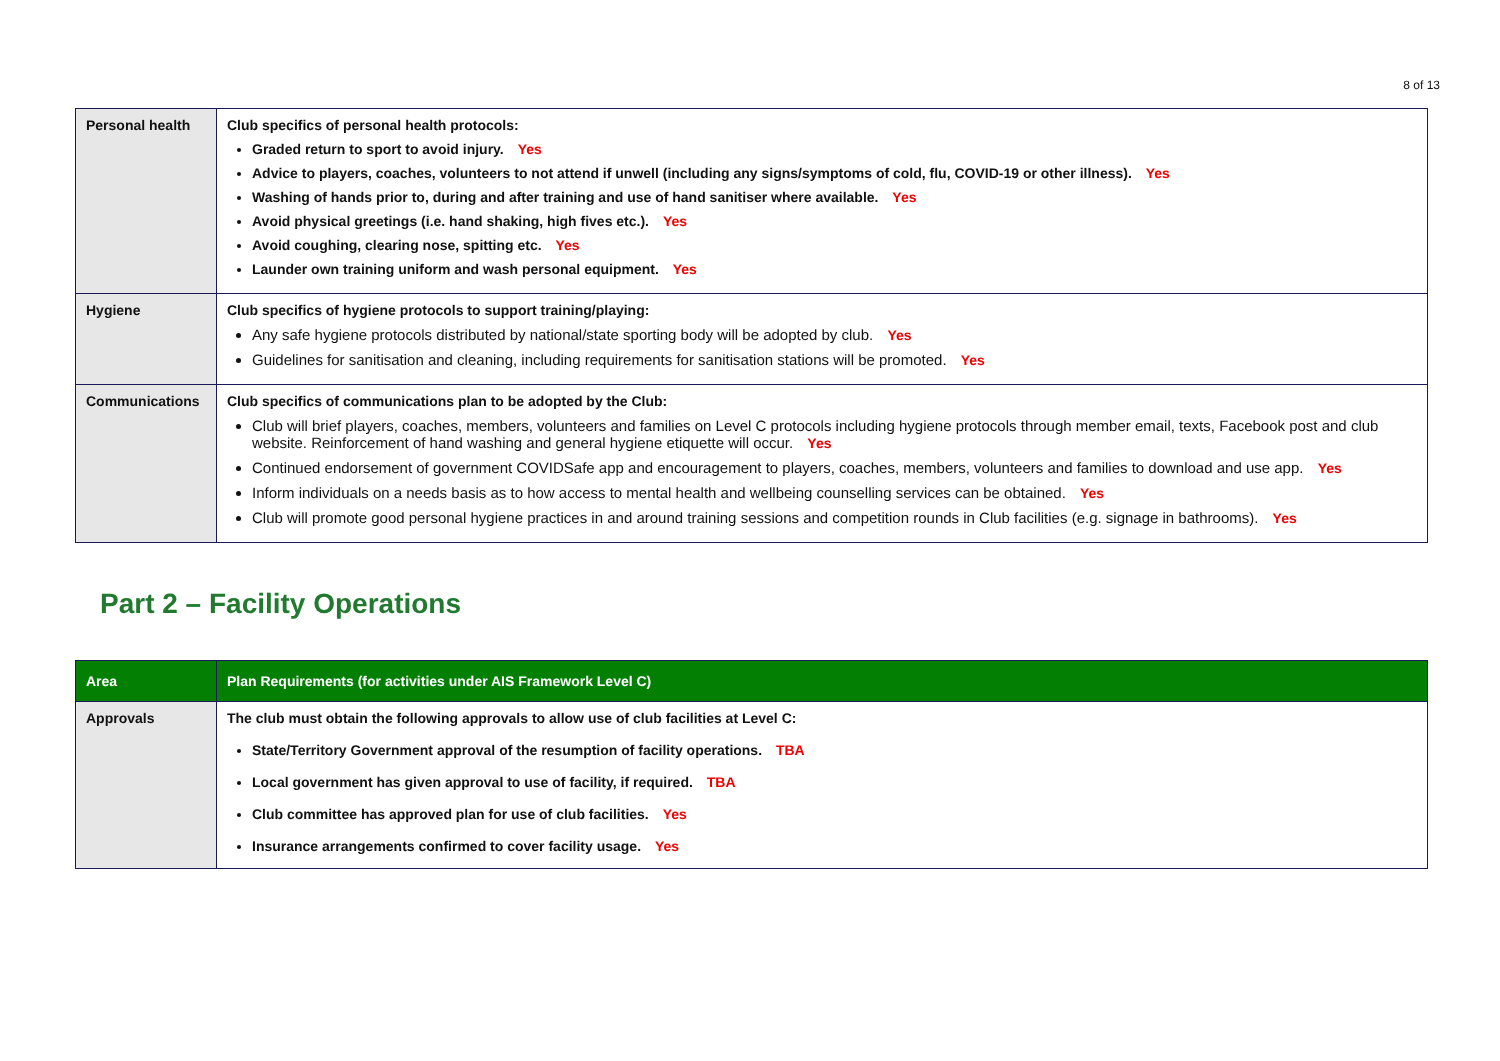8 of 13
| Personal health | Club specifics of personal health protocols: Graded return to sport to avoid injury. Yes Advice to players, coaches, volunteers to not attend if unwell (including any signs/symptoms of cold, flu, COVID-19 or other illness). Yes Washing of hands prior to, during and after training and use of hand sanitiser where available. Yes Avoid physical greetings (i.e. hand shaking, high fives etc.). Yes Avoid coughing, clearing nose, spitting etc. Yes Launder own training uniform and wash personal equipment. Yes |
| Hygiene | Club specifics of hygiene protocols to support training/playing: Any safe hygiene protocols distributed by national/state sporting body will be adopted by club. Yes Guidelines for sanitisation and cleaning, including requirements for sanitisation stations will be promoted. Yes |
| Communications | Club specifics of communications plan to be adopted by the Club: Club will brief players, coaches, members, volunteers and families on Level C protocols including hygiene protocols through member email, texts, Facebook post and club website. Reinforcement of hand washing and general hygiene etiquette will occur. Yes Continued endorsement of government COVIDSafe app and encouragement to players, coaches, members, volunteers and families to download and use app. Yes Inform individuals on a needs basis as to how access to mental health and wellbeing counselling services can be obtained. Yes Club will promote good personal hygiene practices in and around training sessions and competition rounds in Club facilities (e.g. signage in bathrooms). Yes |
Part 2 – Facility Operations
| Area | Plan Requirements (for activities under AIS Framework Level C) |
| Approvals | The club must obtain the following approvals to allow use of club facilities at Level C: State/Territory Government approval of the resumption of facility operations. TBA Local government has given approval to use of facility, if required. TBA Club committee has approved plan for use of club facilities. Yes Insurance arrangements confirmed to cover facility usage. Yes |